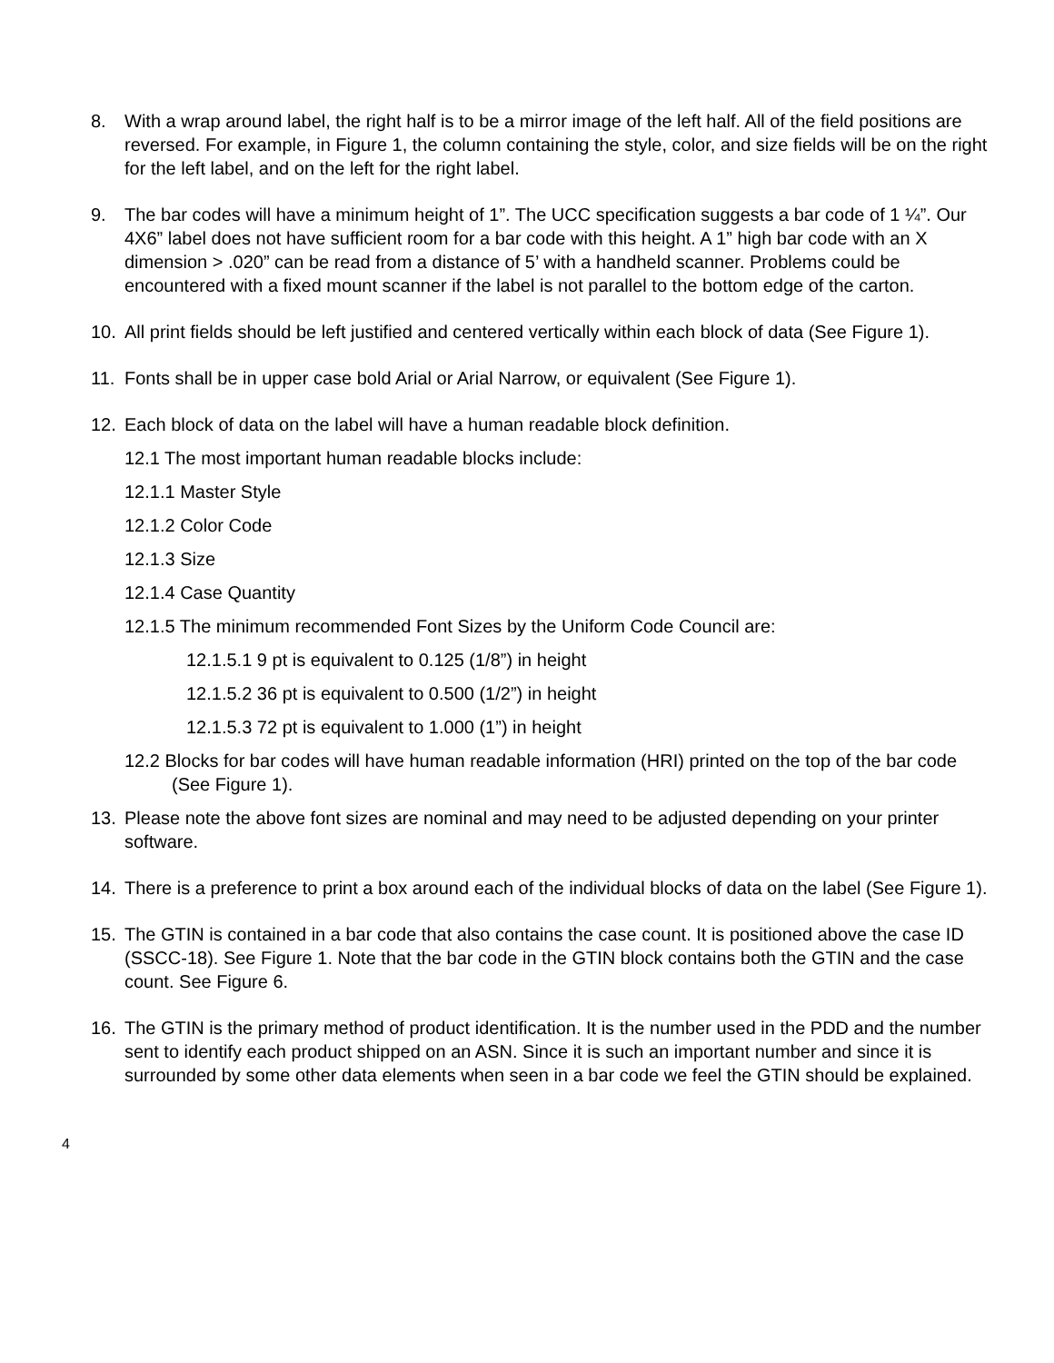8. With a wrap around label, the right half is to be a mirror image of the left half. All of the field positions are reversed. For example, in Figure 1, the column containing the style, color, and size fields will be on the right for the left label, and on the left for the right label.
9. The bar codes will have a minimum height of 1”. The UCC specification suggests a bar code of 1 ¼”. Our 4X6” label does not have sufficient room for a bar code with this height. A 1” high bar code with an X dimension > .020” can be read from a distance of 5’ with a handheld scanner. Problems could be encountered with a fixed mount scanner if the label is not parallel to the bottom edge of the carton.
10. All print fields should be left justified and centered vertically within each block of data (See Figure 1).
11. Fonts shall be in upper case bold Arial or Arial Narrow, or equivalent (See Figure 1).
12. Each block of data on the label will have a human readable block definition.
12.1 The most important human readable blocks include:
12.1.1 Master Style
12.1.2 Color Code
12.1.3 Size
12.1.4 Case Quantity
12.1.5 The minimum recommended Font Sizes by the Uniform Code Council are:
12.1.5.1 9 pt is equivalent to 0.125 (1/8”) in height
12.1.5.2 36 pt is equivalent to 0.500 (1/2”) in height
12.1.5.3 72 pt is equivalent to 1.000 (1”) in height
12.2 Blocks for bar codes will have human readable information (HRI) printed on the top of the bar code (See Figure 1).
13. Please note the above font sizes are nominal and may need to be adjusted depending on your printer software.
14. There is a preference to print a box around each of the individual blocks of data on the label (See Figure 1).
15. The GTIN is contained in a bar code that also contains the case count. It is positioned above the case ID (SSCC-18). See Figure 1. Note that the bar code in the GTIN block contains both the GTIN and the case count. See Figure 6.
16. The GTIN is the primary method of product identification. It is the number used in the PDD and the number sent to identify each product shipped on an ASN. Since it is such an important number and since it is surrounded by some other data elements when seen in a bar code we feel the GTIN should be explained.
4